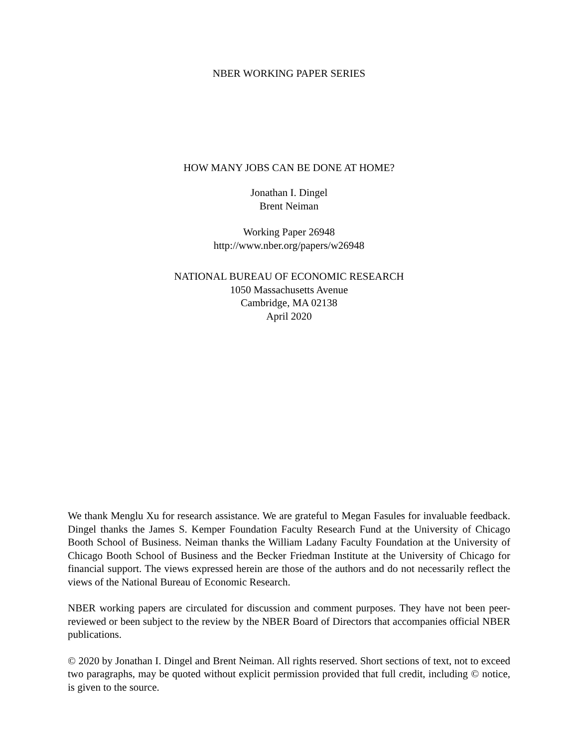NBER WORKING PAPER SERIES
HOW MANY JOBS CAN BE DONE AT HOME?
Jonathan I. Dingel
Brent Neiman
Working Paper 26948
http://www.nber.org/papers/w26948
NATIONAL BUREAU OF ECONOMIC RESEARCH
1050 Massachusetts Avenue
Cambridge, MA 02138
April 2020
We thank Menglu Xu for research assistance. We are grateful to Megan Fasules for invaluable feedback. Dingel thanks the James S. Kemper Foundation Faculty Research Fund at the University of Chicago Booth School of Business. Neiman thanks the William Ladany Faculty Foundation at the University of Chicago Booth School of Business and the Becker Friedman Institute at the University of Chicago for financial support. The views expressed herein are those of the authors and do not necessarily reflect the views of the National Bureau of Economic Research.
NBER working papers are circulated for discussion and comment purposes. They have not been peer-reviewed or been subject to the review by the NBER Board of Directors that accompanies official NBER publications.
© 2020 by Jonathan I. Dingel and Brent Neiman. All rights reserved. Short sections of text, not to exceed two paragraphs, may be quoted without explicit permission provided that full credit, including © notice, is given to the source.